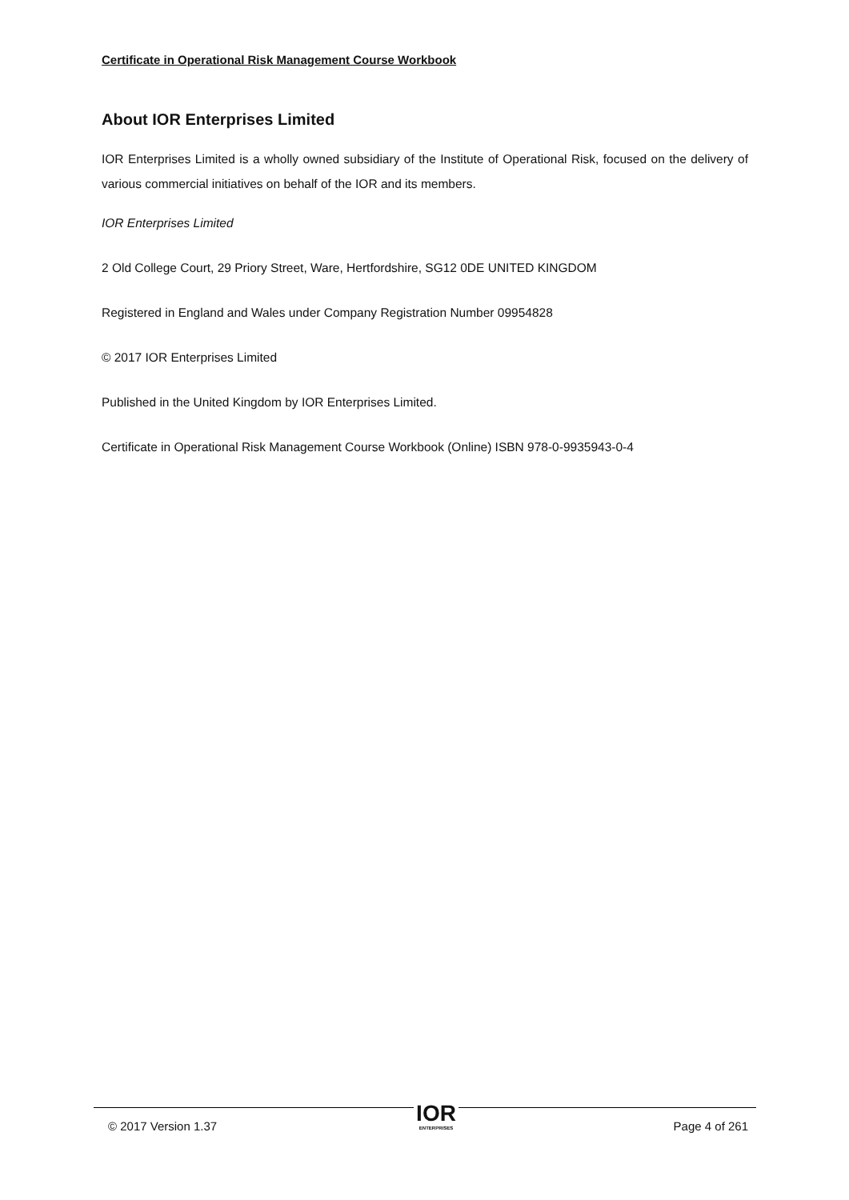Certificate in Operational Risk Management Course Workbook
About IOR Enterprises Limited
IOR Enterprises Limited is a wholly owned subsidiary of the Institute of Operational Risk, focused on the delivery of various commercial initiatives on behalf of the IOR and its members.
IOR Enterprises Limited
2 Old College Court, 29 Priory Street, Ware, Hertfordshire, SG12 0DE UNITED KINGDOM
Registered in England and Wales under Company Registration Number 09954828
© 2017 IOR Enterprises Limited
Published in the United Kingdom by IOR Enterprises Limited.
Certificate in Operational Risk Management Course Workbook (Online) ISBN 978-0-9935943-0-4
© 2017 Version 1.37
IOR
ENTERPRISES
Page 4 of 261